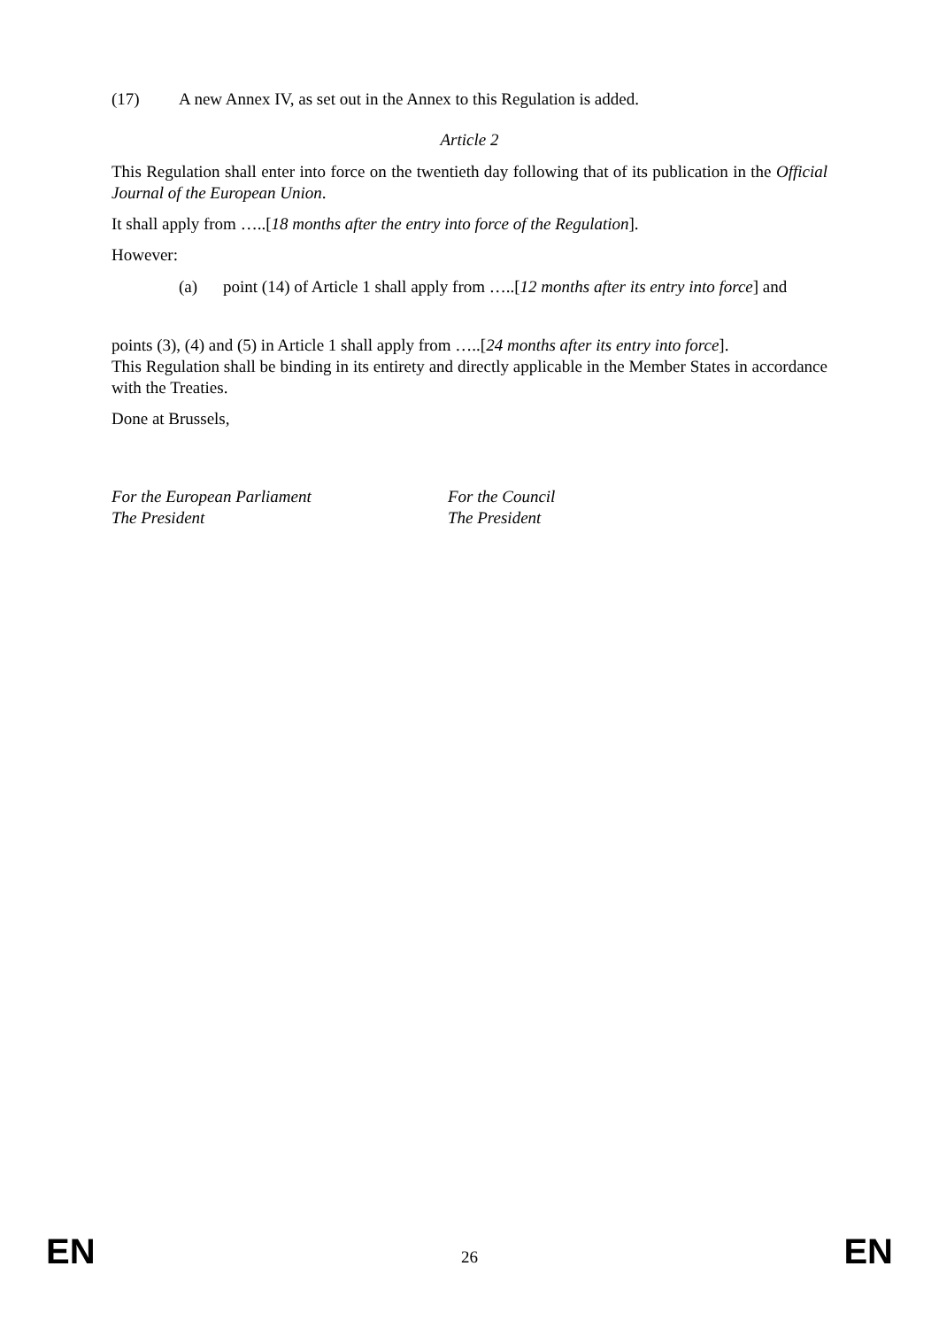(17) A new Annex IV, as set out in the Annex to this Regulation is added.
Article 2
This Regulation shall enter into force on the twentieth day following that of its publication in the Official Journal of the European Union.
It shall apply from …..[18 months after the entry into force of the Regulation].
However:
(a) point (14) of Article 1 shall apply from …..[12 months after its entry into force] and
points (3), (4) and (5) in Article 1 shall apply from …..[24 months after its entry into force].
This Regulation shall be binding in its entirety and directly applicable in the Member States in accordance with the Treaties.
Done at Brussels,
For the European Parliament
The President
For the Council
The President
EN 26 EN